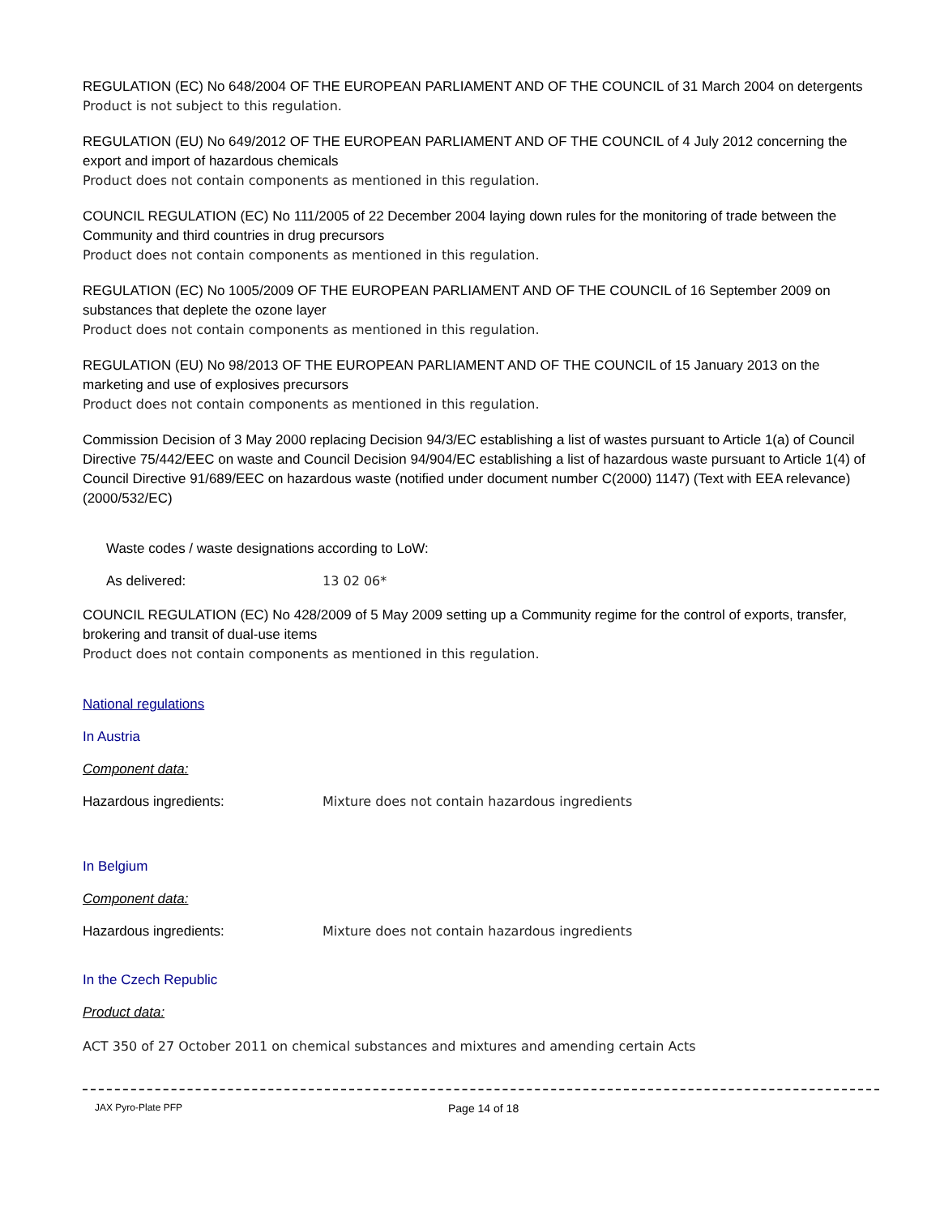REGULATION (EC) No 648/2004 OF THE EUROPEAN PARLIAMENT AND OF THE COUNCIL of 31 March 2004 on detergents
Product is not subject to this regulation.
REGULATION (EU) No 649/2012 OF THE EUROPEAN PARLIAMENT AND OF THE COUNCIL of 4 July 2012 concerning the export and import of hazardous chemicals
Product does not contain components as mentioned in this regulation.
COUNCIL REGULATION (EC) No 111/2005 of 22 December 2004 laying down rules for the monitoring of trade between the Community and third countries in drug precursors
Product does not contain components as mentioned in this regulation.
REGULATION (EC) No 1005/2009 OF THE EUROPEAN PARLIAMENT AND OF THE COUNCIL of 16 September 2009 on substances that deplete the ozone layer
Product does not contain components as mentioned in this regulation.
REGULATION (EU) No 98/2013 OF THE EUROPEAN PARLIAMENT AND OF THE COUNCIL of 15 January 2013 on the marketing and use of explosives precursors
Product does not contain components as mentioned in this regulation.
Commission Decision of 3 May 2000 replacing Decision 94/3/EC establishing a list of wastes pursuant to Article 1(a) of Council Directive 75/442/EEC on waste and Council Decision 94/904/EC establishing a list of hazardous waste pursuant to Article 1(4) of Council Directive 91/689/EEC on hazardous waste (notified under document number C(2000) 1147) (Text with EEA relevance) (2000/532/EC)
Waste codes / waste designations according to LoW:
As delivered: 13 02 06*
COUNCIL REGULATION (EC) No 428/2009 of 5 May 2009 setting up a Community regime for the control of exports, transfer, brokering and transit of dual-use items
Product does not contain components as mentioned in this regulation.
National regulations
In Austria
Component data:
Hazardous ingredients: Mixture does not contain hazardous ingredients
In Belgium
Component data:
Hazardous ingredients: Mixture does not contain hazardous ingredients
In the Czech Republic
Product data:
ACT 350 of 27 October 2011 on chemical substances and mixtures and amending certain Acts
JAX Pyro-Plate PFP Page 14 of 18